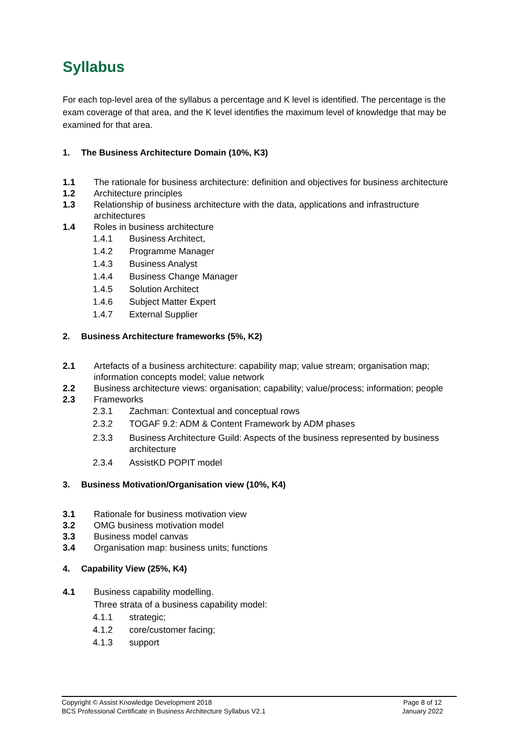Syllabus
For each top-level area of the syllabus a percentage and K level is identified. The percentage is the exam coverage of that area, and the K level identifies the maximum level of knowledge that may be examined for that area.
1. The Business Architecture Domain (10%, K3)
1.1 The rationale for business architecture: definition and objectives for business architecture
1.2 Architecture principles
1.3 Relationship of business architecture with the data, applications and infrastructure architectures
1.4 Roles in business architecture
1.4.1 Business Architect,
1.4.2 Programme Manager
1.4.3 Business Analyst
1.4.4 Business Change Manager
1.4.5 Solution Architect
1.4.6 Subject Matter Expert
1.4.7 External Supplier
2. Business Architecture frameworks (5%, K2)
2.1 Artefacts of a business architecture: capability map; value stream; organisation map; information concepts model; value network
2.2 Business architecture views: organisation; capability; value/process; information; people
2.3 Frameworks
2.3.1 Zachman: Contextual and conceptual rows
2.3.2 TOGAF 9.2: ADM & Content Framework by ADM phases
2.3.3 Business Architecture Guild: Aspects of the business represented by business architecture
2.3.4 AssistKD POPIT model
3. Business Motivation/Organisation view (10%, K4)
3.1 Rationale for business motivation view
3.2 OMG business motivation model
3.3 Business model canvas
3.4 Organisation map: business units; functions
4. Capability View (25%, K4)
4.1 Business capability modelling.
Three strata of a business capability model:
4.1.1 strategic;
4.1.2 core/customer facing;
4.1.3 support
Copyright © Assist Knowledge Development 2018
BCS Professional Certificate in Business Architecture Syllabus V2.1
Page 8 of 12
January 2022